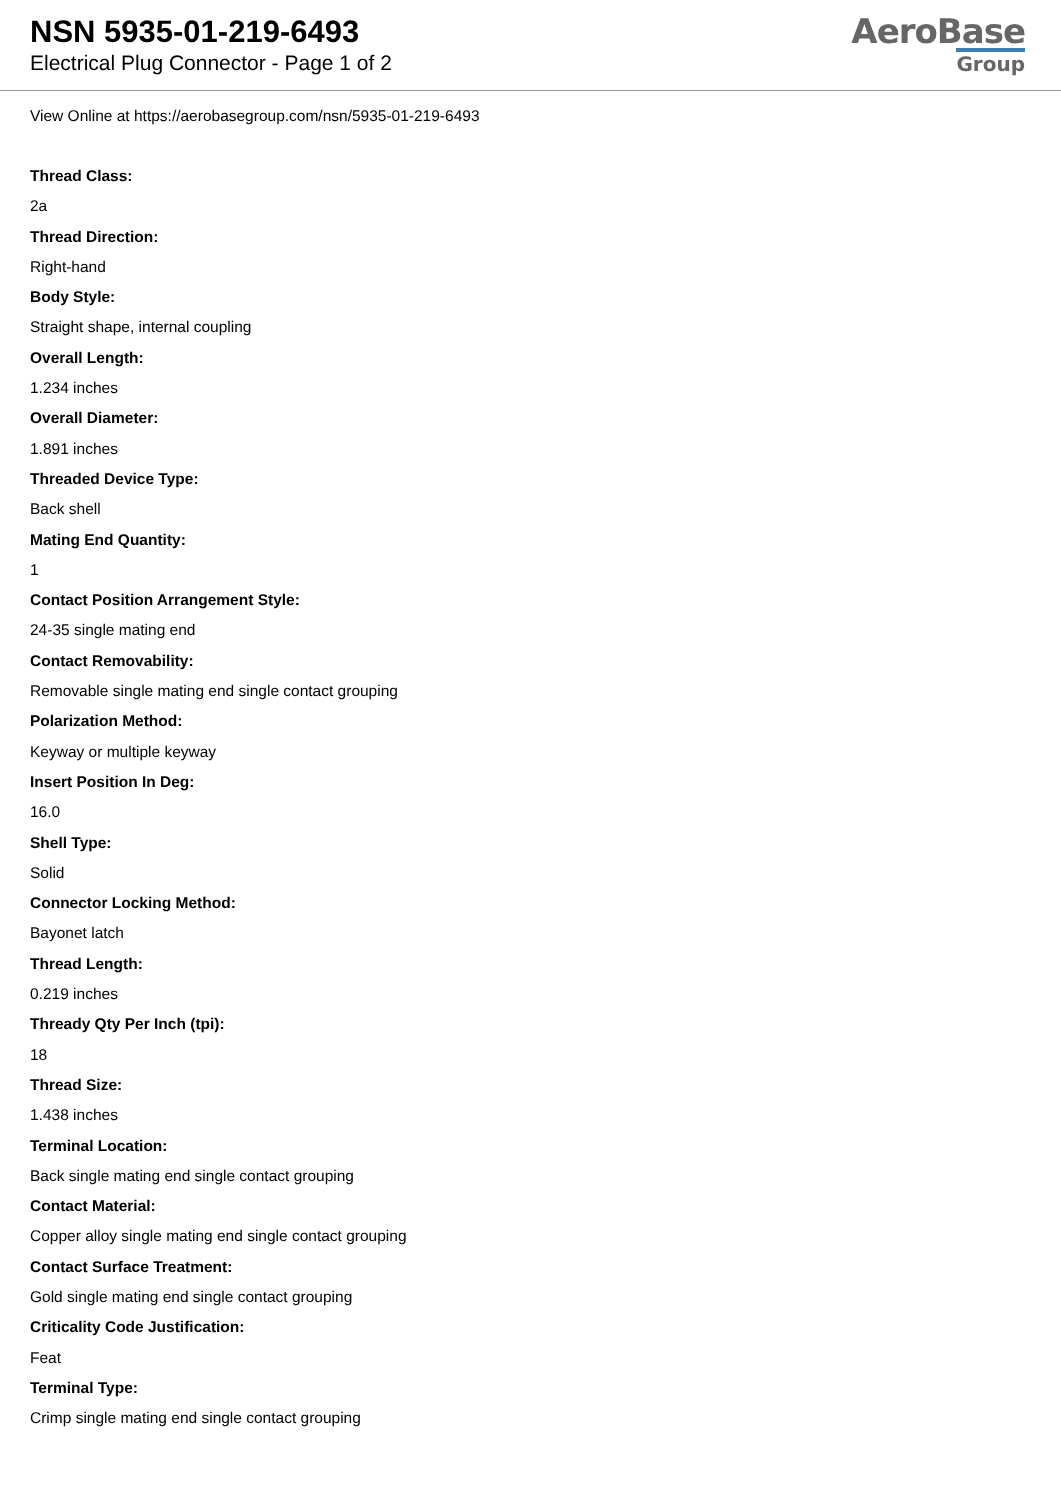NSN 5935-01-219-6493
Electrical Plug Connector - Page 1 of 2
AeroBase
Group
View Online at https://aerobasegroup.com/nsn/5935-01-219-6493
Thread Class:
2a
Thread Direction:
Right-hand
Body Style:
Straight shape, internal coupling
Overall Length:
1.234 inches
Overall Diameter:
1.891 inches
Threaded Device Type:
Back shell
Mating End Quantity:
1
Contact Position Arrangement Style:
24-35 single mating end
Contact Removability:
Removable single mating end single contact grouping
Polarization Method:
Keyway or multiple keyway
Insert Position In Deg:
16.0
Shell Type:
Solid
Connector Locking Method:
Bayonet latch
Thread Length:
0.219 inches
Thready Qty Per Inch (tpi):
18
Thread Size:
1.438 inches
Terminal Location:
Back single mating end single contact grouping
Contact Material:
Copper alloy single mating end single contact grouping
Contact Surface Treatment:
Gold single mating end single contact grouping
Criticality Code Justification:
Feat
Terminal Type:
Crimp single mating end single contact grouping